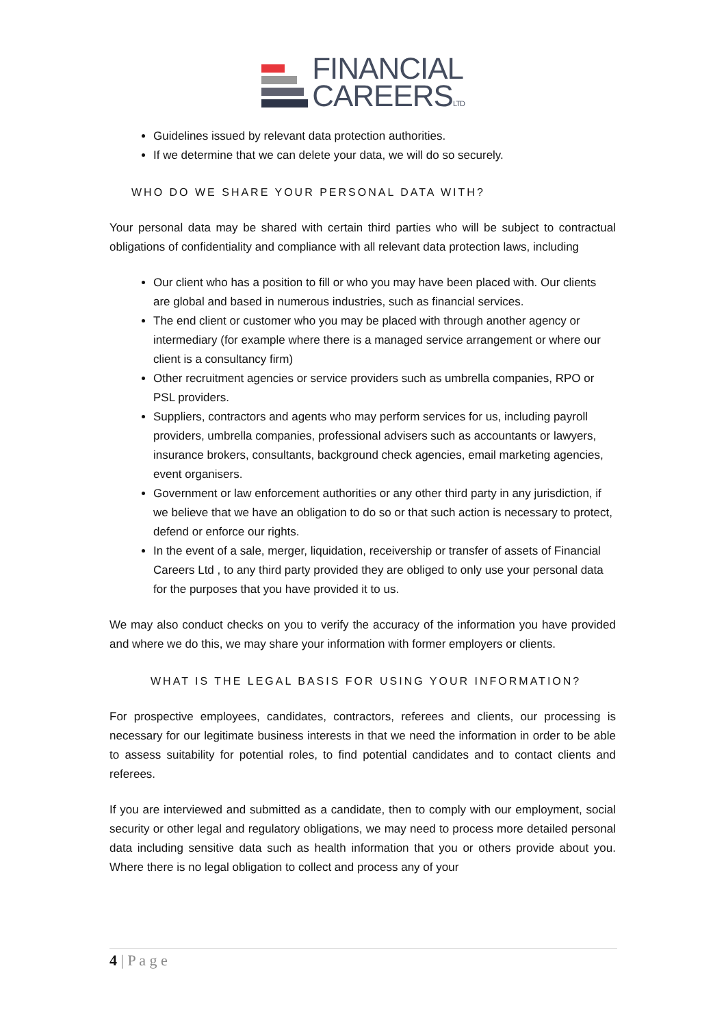FINANCIAL
CAREERSLTD
Guidelines issued by relevant data protection authorities.
If we determine that we can delete your data, we will do so securely.
WHO DO WE SHARE YOUR PERSONAL DATA WITH?
Your personal data may be shared with certain third parties who will be subject to contractual obligations of confidentiality and compliance with all relevant data protection laws, including
Our client who has a position to fill or who you may have been placed with. Our clients are global and based in numerous industries, such as financial services.
The end client or customer who you may be placed with through another agency or intermediary (for example where there is a managed service arrangement or where our client is a consultancy firm)
Other recruitment agencies or service providers such as umbrella companies, RPO or PSL providers.
Suppliers, contractors and agents who may perform services for us, including payroll providers, umbrella companies, professional advisers such as accountants or lawyers, insurance brokers, consultants, background check agencies, email marketing agencies, event organisers.
Government or law enforcement authorities or any other third party in any jurisdiction, if we believe that we have an obligation to do so or that such action is necessary to protect, defend or enforce our rights.
In the event of a sale, merger, liquidation, receivership or transfer of assets of Financial Careers Ltd , to any third party provided they are obliged to only use your personal data for the purposes that you have provided it to us.
We may also conduct checks on you to verify the accuracy of the information you have provided and where we do this, we may share your information with former employers or clients.
WHAT IS THE LEGAL BASIS FOR USING YOUR INFORMATION?
For prospective employees, candidates, contractors, referees and clients, our processing is necessary for our legitimate business interests in that we need the information in order to be able to assess suitability for potential roles, to find potential candidates and to contact clients and referees.
If you are interviewed and submitted as a candidate, then to comply with our employment, social security or other legal and regulatory obligations, we may need to process more detailed personal data including sensitive data such as health information that you or others provide about you. Where there is no legal obligation to collect and process any of your
4 | P a g e